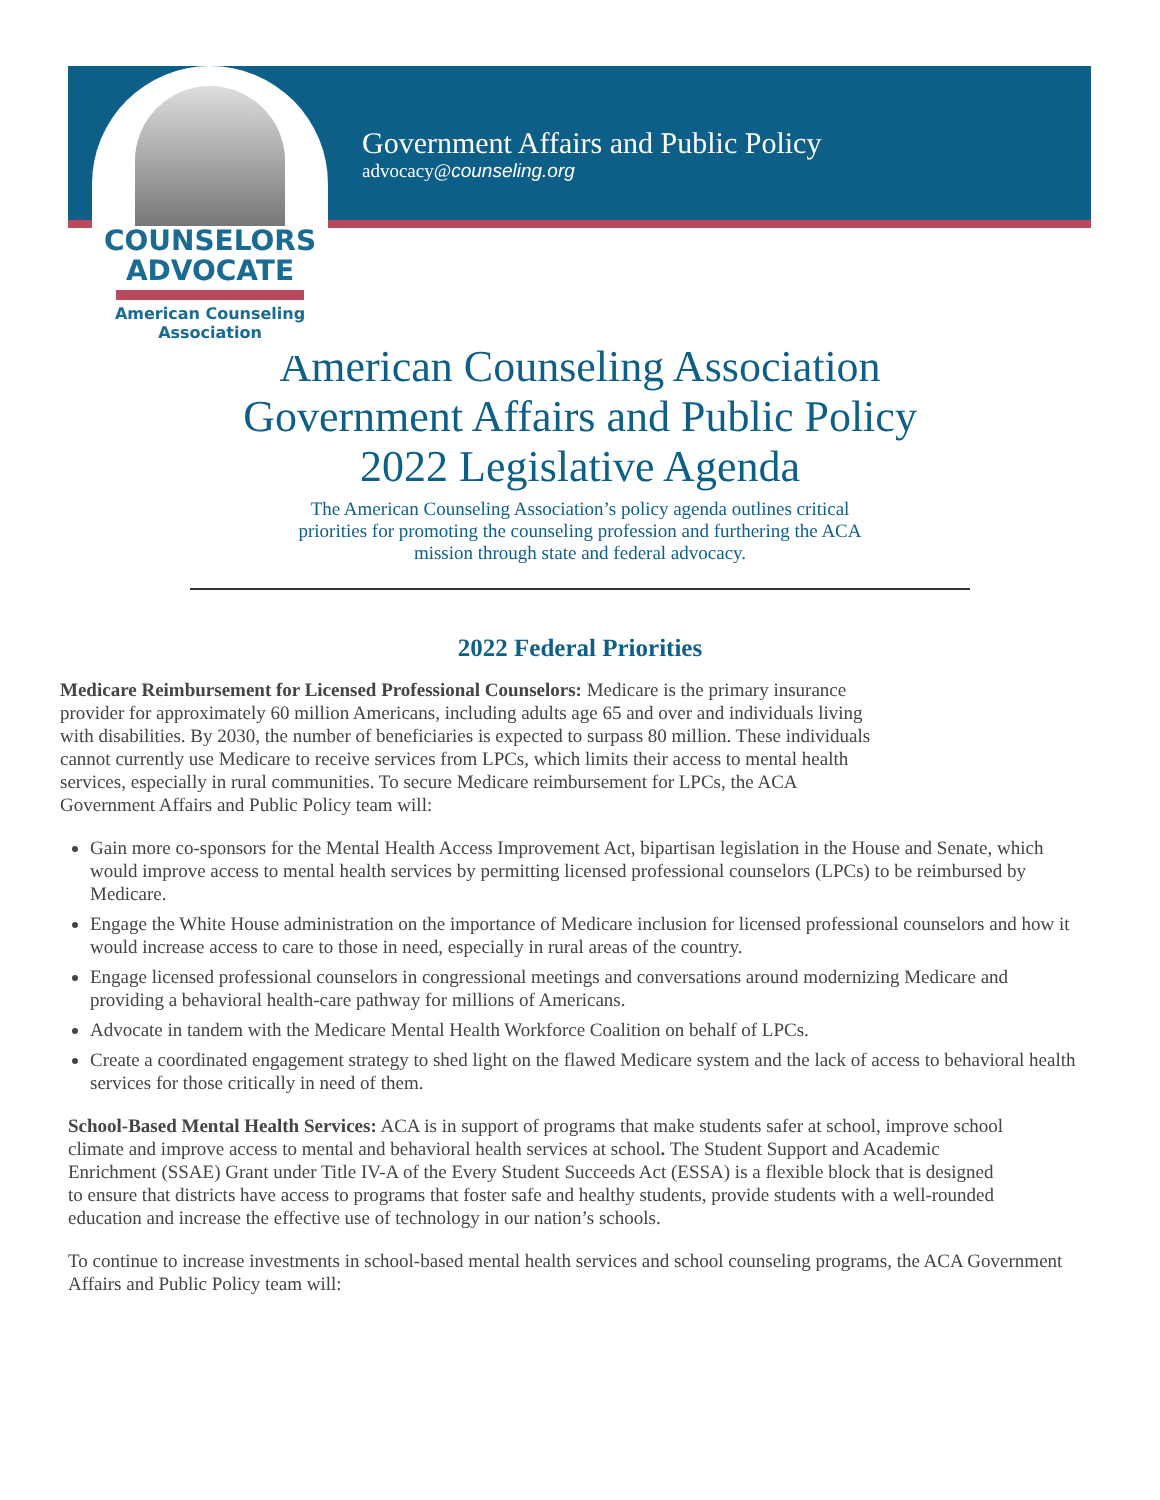COUNSELORS
ADVOCATE
American Counseling
Association
Government Affairs and Public Policy
advocacy@counseling.org
American Counseling Association
Government Affairs and Public Policy
2022 Legislative Agenda
The American Counseling Association’s policy agenda outlines critical
priorities for promoting the counseling profession and furthering the ACA
mission through state and federal advocacy.
2022 Federal Priorities
Medicare Reimbursement for Licensed Professional Counselors: Medicare is the primary insurance provider for approximately 60 million Americans, including adults age 65 and over and individuals living with disabilities. By 2030, the number of beneficiaries is expected to surpass 80 million. These individuals cannot currently use Medicare to receive services from LPCs, which limits their access to mental health services, especially in rural communities. To secure Medicare reimbursement for LPCs, the ACA Government Affairs and Public Policy team will:
Gain more co-sponsors for the Mental Health Access Improvement Act, bipartisan legislation in the House and Senate, which would improve access to mental health services by permitting licensed professional counselors (LPCs) to be reimbursed by Medicare.
Engage the White House administration on the importance of Medicare inclusion for licensed professional counselors and how it would increase access to care to those in need, especially in rural areas of the country.
Engage licensed professional counselors in congressional meetings and conversations around modernizing Medicare and providing a behavioral health-care pathway for millions of Americans.
Advocate in tandem with the Medicare Mental Health Workforce Coalition on behalf of LPCs.
Create a coordinated engagement strategy to shed light on the flawed Medicare system and the lack of access to behavioral health services for those critically in need of them.
School-Based Mental Health Services: ACA is in support of programs that make students safer at school, improve school climate and improve access to mental and behavioral health services at school. The Student Support and Academic Enrichment (SSAE) Grant under Title IV-A of the Every Student Succeeds Act (ESSA) is a flexible block that is designed to ensure that districts have access to programs that foster safe and healthy students, provide students with a well-rounded education and increase the effective use of technology in our nation’s schools.
To continue to increase investments in school-based mental health services and school counseling programs, the ACA Government Affairs and Public Policy team will: